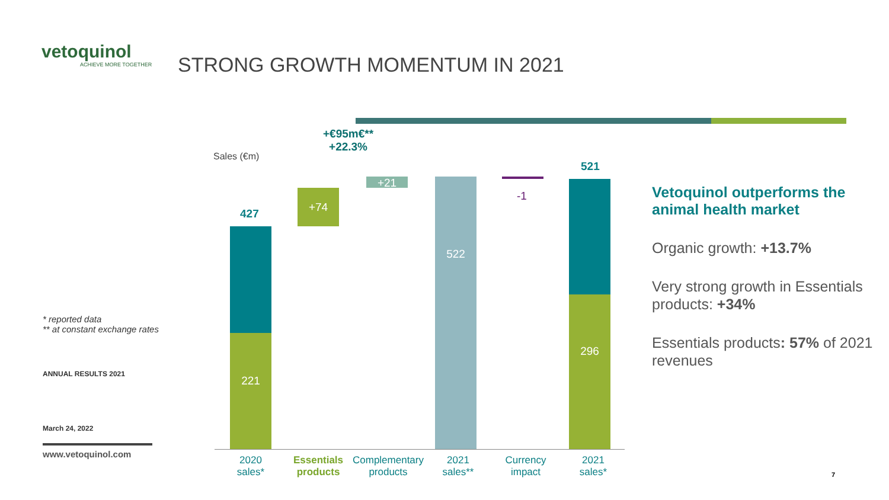vetoquinol
ACHIEVE MORE TOGETHER
STRONG GROWTH MOMENTUM IN 2021
Sales (€m)
+€95m€**
+22.3%
427
521
221
+74
+21 522
-1
296
2020
sales*
Essentials products
Complementary products
2021
sales**
Currency
impact
2021
sales*
Vetoquinol outperforms the animal health market
Organic growth: +13.7%
Very strong growth in Essentials products: +34%
Essentials products: 57% of 2021 revenues
* reported data
** at constant exchange rates
ANNUAL RESULTS 2021
March 24, 2022
www.vetoquinol.com
7